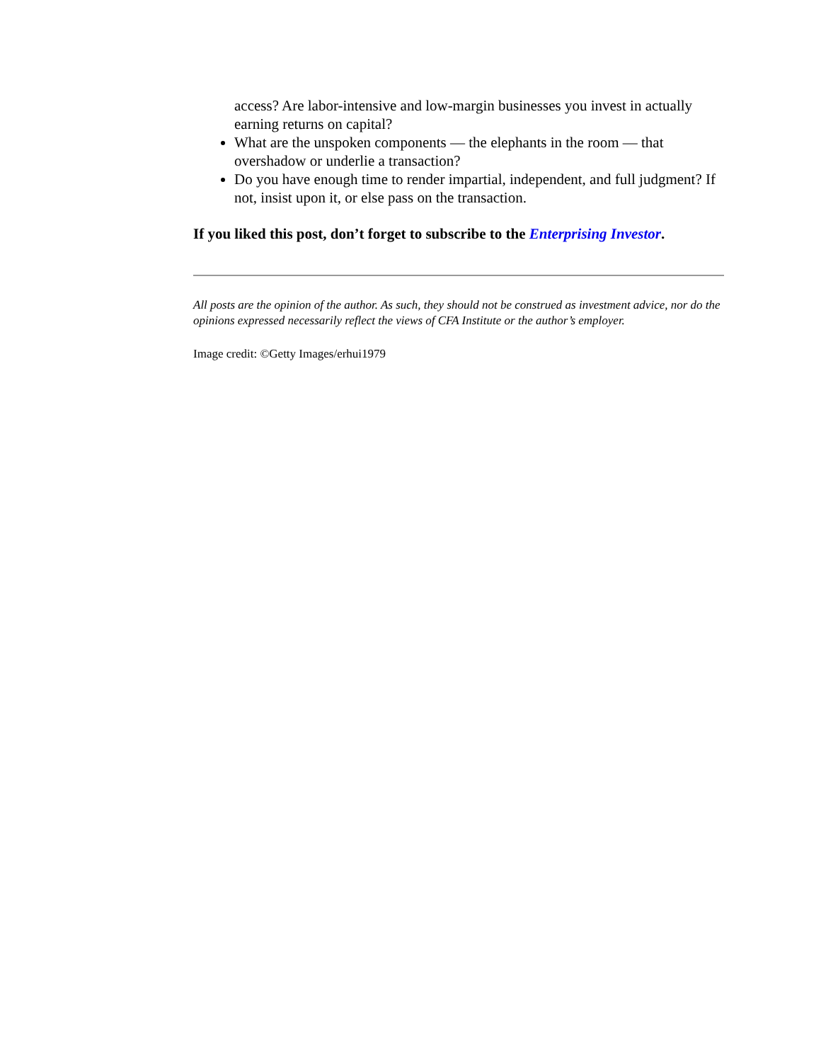access? Are labor-intensive and low-margin businesses you invest in actually earning returns on capital?
What are the unspoken components — the elephants in the room — that overshadow or underlie a transaction?
Do you have enough time to render impartial, independent, and full judgment? If not, insist upon it, or else pass on the transaction.
If you liked this post, don’t forget to subscribe to the Enterprising Investor.
All posts are the opinion of the author. As such, they should not be construed as investment advice, nor do the opinions expressed necessarily reflect the views of CFA Institute or the author’s employer.
Image credit: ©Getty Images/erhui1979